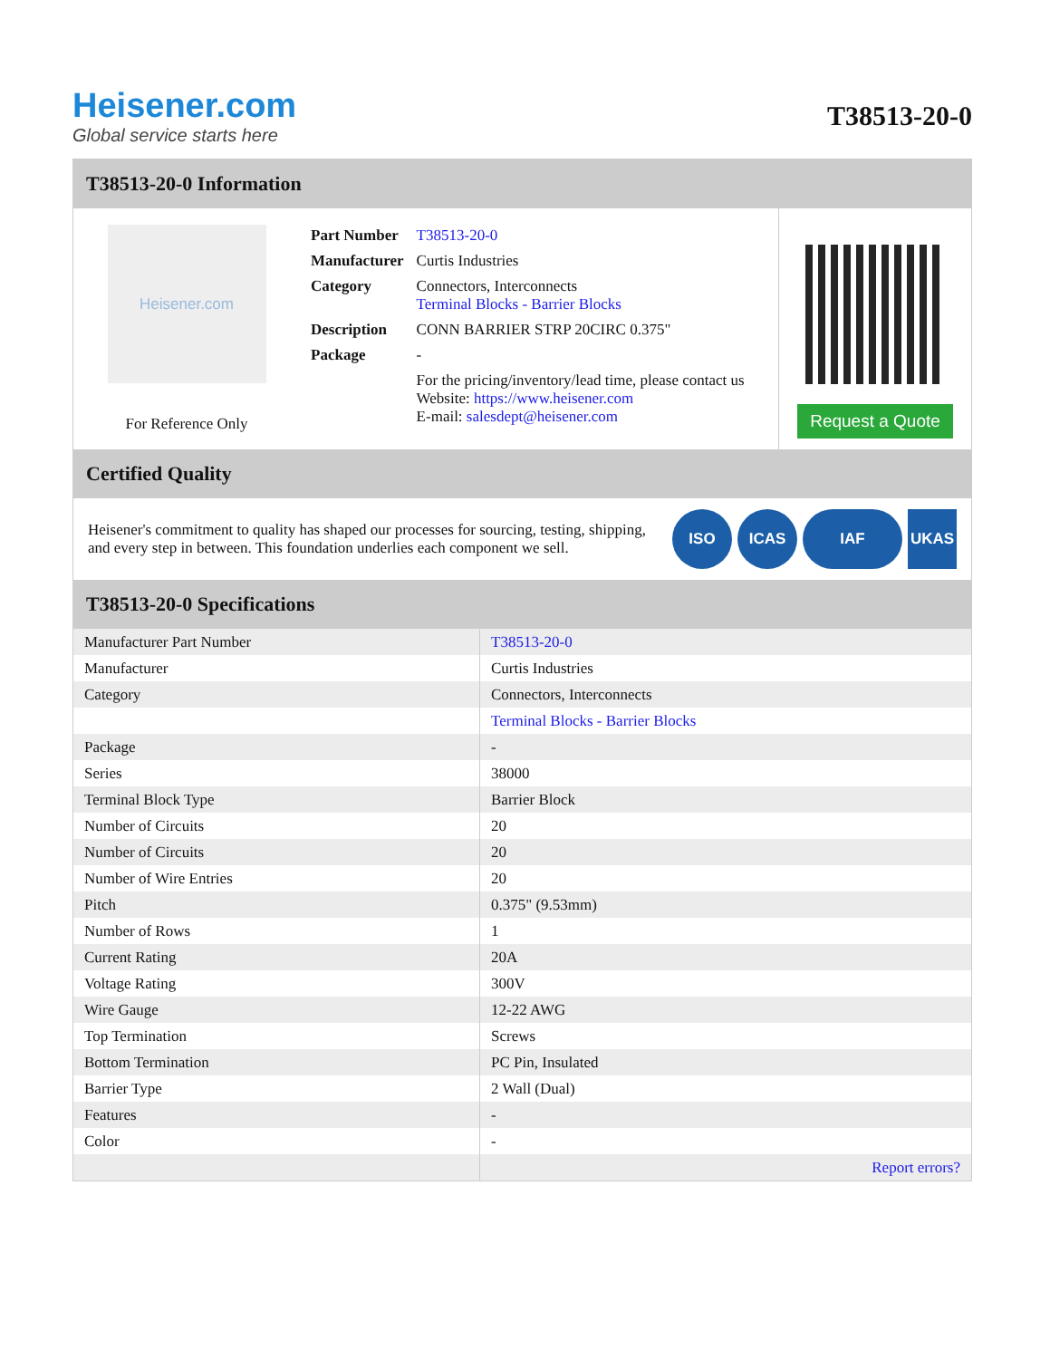Heisener.com
Global service starts here
T38513-20-0
T38513-20-0 Information
Heisener.com
For Reference Only
| Part Number | T38513-20-0 |
| Manufacturer | Curtis Industries |
| Category | Connectors, Interconnects Terminal Blocks - Barrier Blocks |
| Description | CONN BARRIER STRP 20CIRC 0.375" |
| Package | - |
| | For the pricing/inventory/lead time, please contact us Website: https://www.heisener.com E-mail: salesdept@heisener.com |
Request a Quote
Certified Quality
Heisener's commitment to quality has shaped our processes for sourcing, testing, shipping, and every step in between. This foundation underlies each component we sell.
ISO ICAS IAF UKAS
T38513-20-0 Specifications
| Manufacturer Part Number | T38513-20-0 |
| Manufacturer | Curtis Industries |
| Category | Connectors, Interconnects |
| | Terminal Blocks - Barrier Blocks |
| Package | - |
| Series | 38000 |
| Terminal Block Type | Barrier Block |
| Number of Circuits | 20 |
| Number of Circuits | 20 |
| Number of Wire Entries | 20 |
| Pitch | 0.375" (9.53mm) |
| Number of Rows | 1 |
| Current Rating | 20A |
| Voltage Rating | 300V |
| Wire Gauge | 12-22 AWG |
| Top Termination | Screws |
| Bottom Termination | PC Pin, Insulated |
| Barrier Type | 2 Wall (Dual) |
| Features | - |
| Color | - |
| | Report errors? |